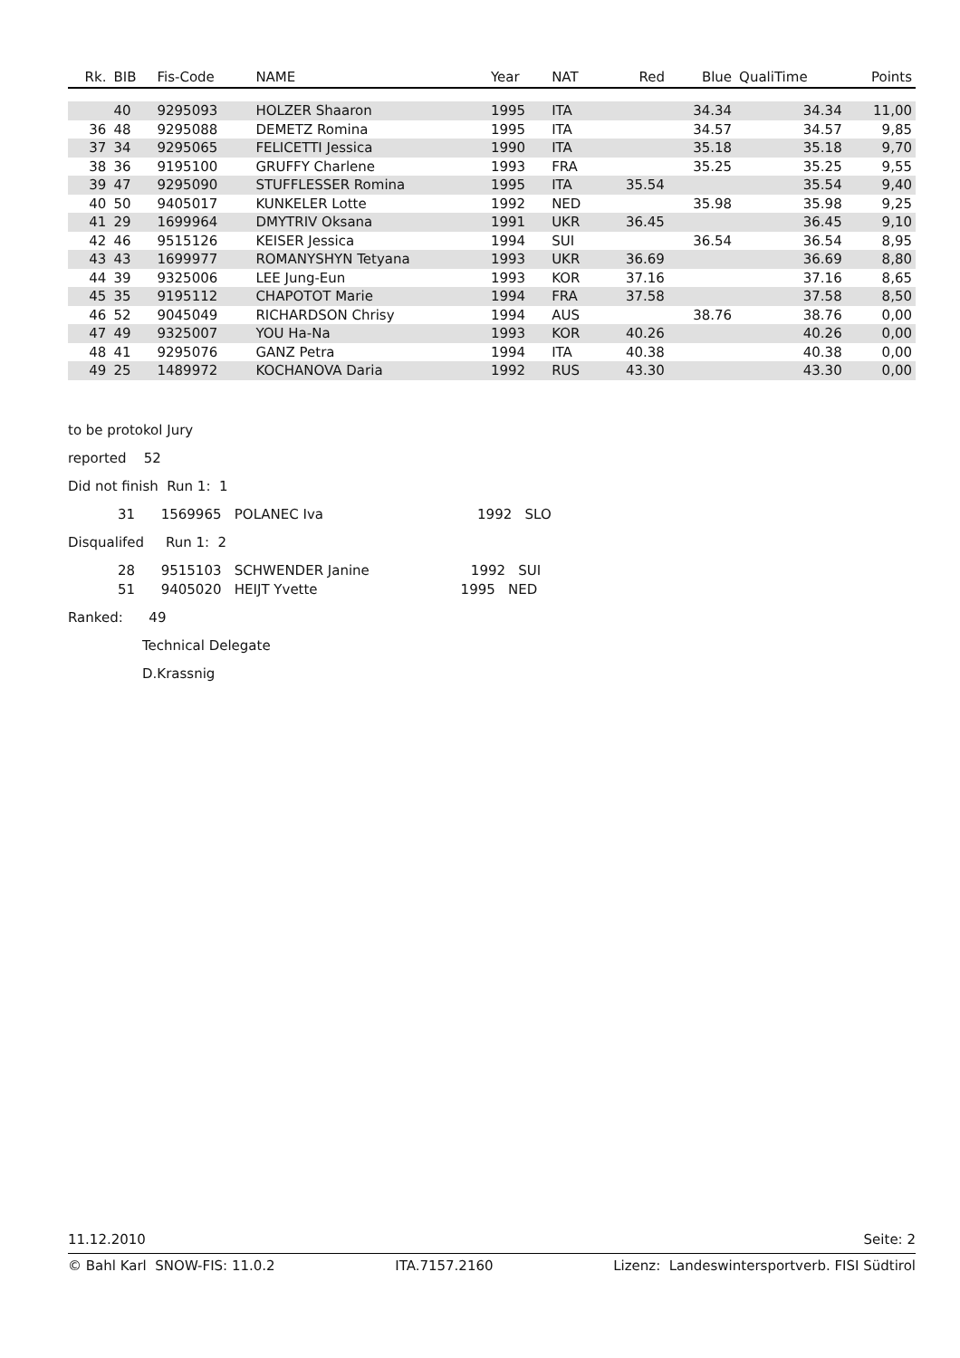| Rk. | BIB | Fis-Code | NAME | Year | NAT | Red | Blue | QualiTime | Points |
| --- | --- | --- | --- | --- | --- | --- | --- | --- | --- |
| | 40 | 9295093 | HOLZER Shaaron | 1995 | ITA | | 34.34 | 34.34 | 11,00 |
| 36 | 48 | 9295088 | DEMETZ Romina | 1995 | ITA | | 34.57 | 34.57 | 9,85 |
| 37 | 34 | 9295065 | FELICETTI Jessica | 1990 | ITA | | 35.18 | 35.18 | 9,70 |
| 38 | 36 | 9195100 | GRUFFY Charlene | 1993 | FRA | | 35.25 | 35.25 | 9,55 |
| 39 | 47 | 9295090 | STUFFLESSER Romina | 1995 | ITA | 35.54 | | 35.54 | 9,40 |
| 40 | 50 | 9405017 | KUNKELER Lotte | 1992 | NED | | 35.98 | 35.98 | 9,25 |
| 41 | 29 | 1699964 | DMYTRIV Oksana | 1991 | UKR | 36.45 | | 36.45 | 9,10 |
| 42 | 46 | 9515126 | KEISER Jessica | 1994 | SUI | | 36.54 | 36.54 | 8,95 |
| 43 | 43 | 1699977 | ROMANYSHYN Tetyana | 1993 | UKR | 36.69 | | 36.69 | 8,80 |
| 44 | 39 | 9325006 | LEE Jung-Eun | 1993 | KOR | 37.16 | | 37.16 | 8,65 |
| 45 | 35 | 9195112 | CHAPOTOT Marie | 1994 | FRA | 37.58 | | 37.58 | 8,50 |
| 46 | 52 | 9045049 | RICHARDSON Chrisy | 1994 | AUS | | 38.76 | 38.76 | 0,00 |
| 47 | 49 | 9325007 | YOU Ha-Na | 1993 | KOR | 40.26 | | 40.26 | 0,00 |
| 48 | 41 | 9295076 | GANZ Petra | 1994 | ITA | 40.38 | | 40.38 | 0,00 |
| 49 | 25 | 1489972 | KOCHANOVA Daria | 1992 | RUS | 43.30 | | 43.30 | 0,00 |
to be protokol Jury
reported 52
Did not finish Run 1: 1
31 1569965 POLANEC Iva 1992 SLO
Disqualifed Run 1: 2
28 9515103 SCHWENDER Janine 1992 SUI
51 9405020 HEIJT Yvette 1995 NED
Ranked: 49
Technical Delegate
D.Krassnig
11.12.2010 Seite: 2
© Bahl Karl SNOW-FIS: 11.0.2 ITA.7157.2160 Lizenz: Landeswintersportverb. FISI Südtirol